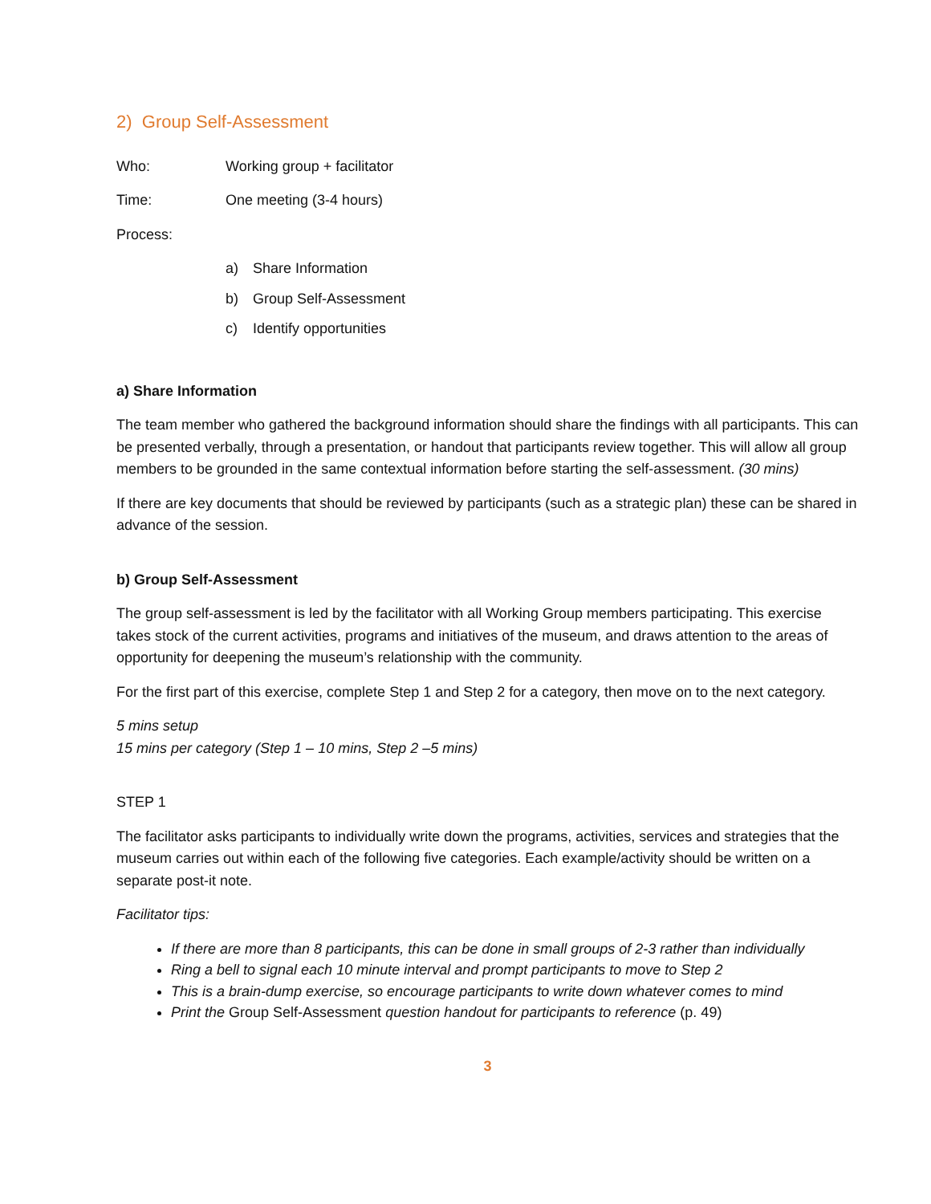2) Group Self-Assessment
Who: Working group + facilitator
Time: One meeting (3-4 hours)
Process:
a) Share Information
b) Group Self-Assessment
c) Identify opportunities
a) Share Information
The team member who gathered the background information should share the findings with all participants. This can be presented verbally, through a presentation, or handout that participants review together. This will allow all group members to be grounded in the same contextual information before starting the self-assessment. (30 mins)
If there are key documents that should be reviewed by participants (such as a strategic plan) these can be shared in advance of the session.
b) Group Self-Assessment
The group self-assessment is led by the facilitator with all Working Group members participating. This exercise takes stock of the current activities, programs and initiatives of the museum, and draws attention to the areas of opportunity for deepening the museum’s relationship with the community.
For the first part of this exercise, complete Step 1 and Step 2 for a category, then move on to the next category.
5 mins setup
15 mins per category (Step 1 – 10 mins, Step 2 –5 mins)
STEP 1
The facilitator asks participants to individually write down the programs, activities, services and strategies that the museum carries out within each of the following five categories. Each example/activity should be written on a separate post-it note.
Facilitator tips:
If there are more than 8 participants, this can be done in small groups of 2-3 rather than individually
Ring a bell to signal each 10 minute interval and prompt participants to move to Step 2
This is a brain-dump exercise, so encourage participants to write down whatever comes to mind
Print the Group Self-Assessment question handout for participants to reference (p. 49)
3